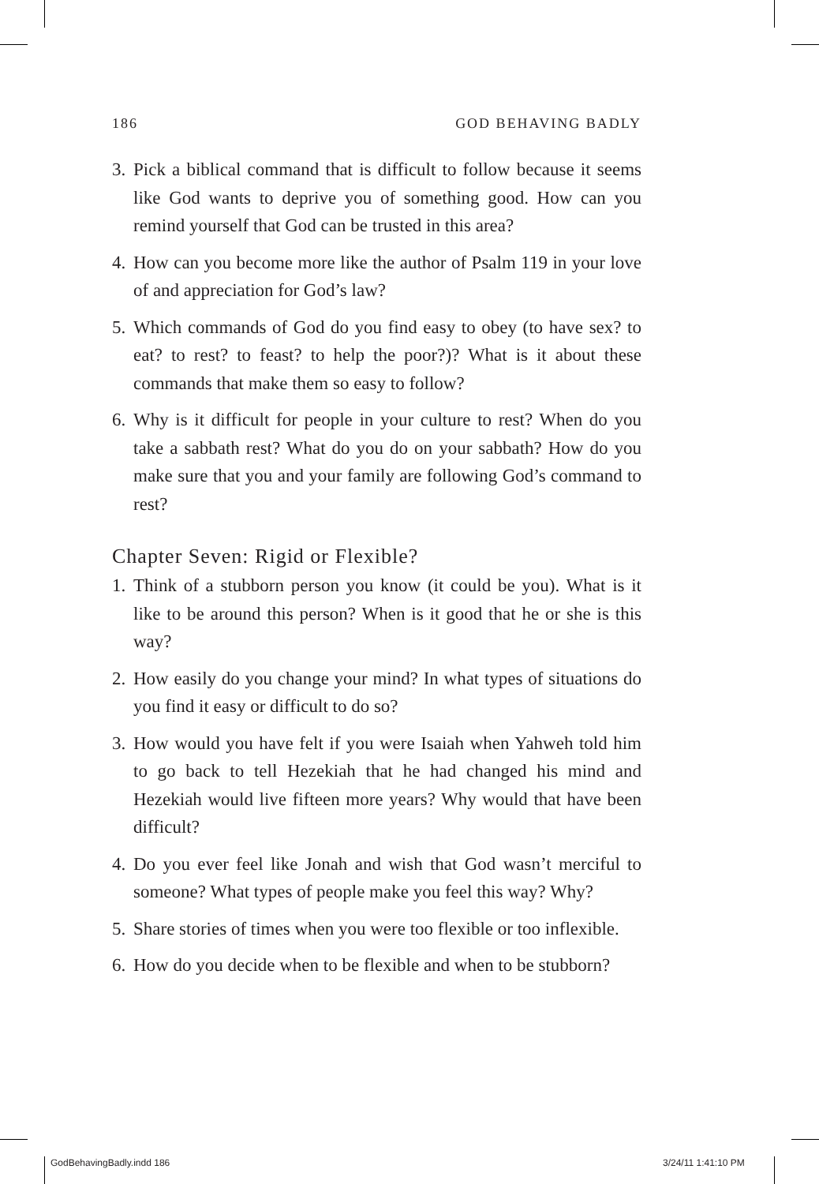186 GOD BEHAVING BADLY
3. Pick a biblical command that is difficult to follow because it seems like God wants to deprive you of something good. How can you remind yourself that God can be trusted in this area?
4. How can you become more like the author of Psalm 119 in your love of and appreciation for God’s law?
5. Which commands of God do you find easy to obey (to have sex? to eat? to rest? to feast? to help the poor?)? What is it about these commands that make them so easy to follow?
6. Why is it difficult for people in your culture to rest? When do you take a sabbath rest? What do you do on your sabbath? How do you make sure that you and your family are following God’s command to rest?
Chapter Seven: Rigid or Flexible?
1. Think of a stubborn person you know (it could be you). What is it like to be around this person? When is it good that he or she is this way?
2. How easily do you change your mind? In what types of situations do you find it easy or difficult to do so?
3. How would you have felt if you were Isaiah when Yahweh told him to go back to tell Hezekiah that he had changed his mind and Hezekiah would live fifteen more years? Why would that have been difficult?
4. Do you ever feel like Jonah and wish that God wasn’t merciful to someone? What types of people make you feel this way? Why?
5. Share stories of times when you were too flexible or too inflexible.
6. How do you decide when to be flexible and when to be stubborn?
GodBehavingBadly.indd 186 3/24/11 1:41:10 PM